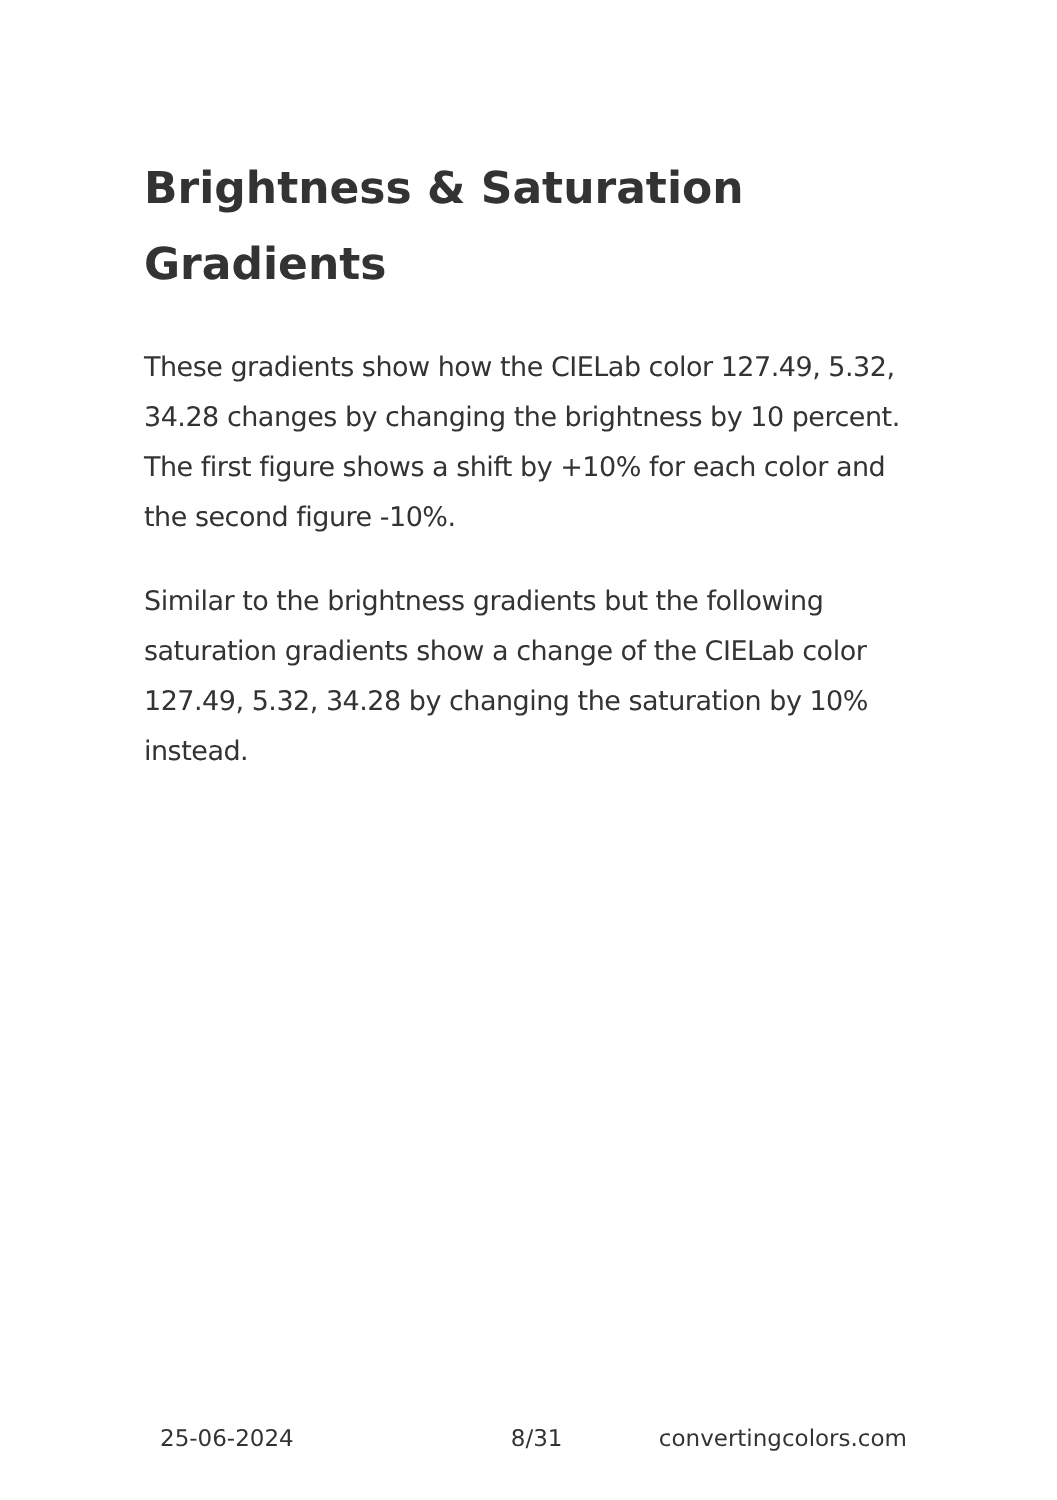Brightness & Saturation Gradients
These gradients show how the CIELab color 127.49, 5.32, 34.28 changes by changing the brightness by 10 percent. The first figure shows a shift by +10% for each color and the second figure -10%.
Similar to the brightness gradients but the following saturation gradients show a change of the CIELab color 127.49, 5.32, 34.28 by changing the saturation by 10% instead.
25-06-2024 8/31 convertingcolors.com